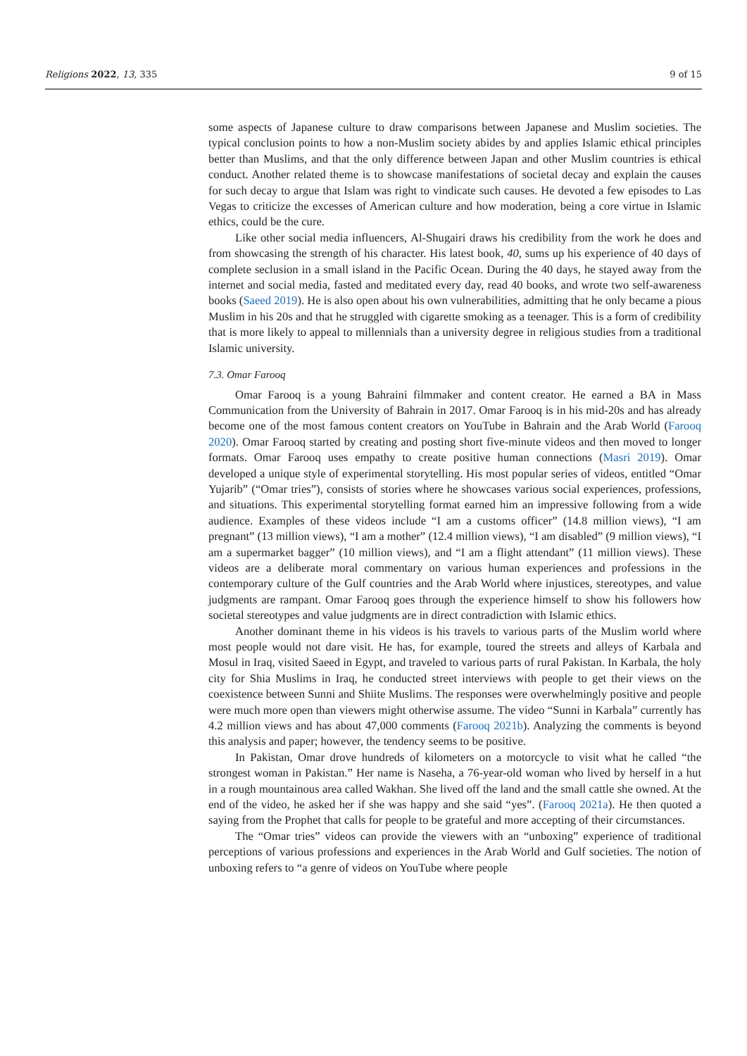Religions 2022, 13, 335 9 of 15
some aspects of Japanese culture to draw comparisons between Japanese and Muslim societies. The typical conclusion points to how a non-Muslim society abides by and applies Islamic ethical principles better than Muslims, and that the only difference between Japan and other Muslim countries is ethical conduct. Another related theme is to showcase manifestations of societal decay and explain the causes for such decay to argue that Islam was right to vindicate such causes. He devoted a few episodes to Las Vegas to criticize the excesses of American culture and how moderation, being a core virtue in Islamic ethics, could be the cure.
Like other social media influencers, Al-Shugairi draws his credibility from the work he does and from showcasing the strength of his character. His latest book, 40, sums up his experience of 40 days of complete seclusion in a small island in the Pacific Ocean. During the 40 days, he stayed away from the internet and social media, fasted and meditated every day, read 40 books, and wrote two self-awareness books (Saeed 2019). He is also open about his own vulnerabilities, admitting that he only became a pious Muslim in his 20s and that he struggled with cigarette smoking as a teenager. This is a form of credibility that is more likely to appeal to millennials than a university degree in religious studies from a traditional Islamic university.
7.3. Omar Farooq
Omar Farooq is a young Bahraini filmmaker and content creator. He earned a BA in Mass Communication from the University of Bahrain in 2017. Omar Farooq is in his mid-20s and has already become one of the most famous content creators on YouTube in Bahrain and the Arab World (Farooq 2020). Omar Farooq started by creating and posting short five-minute videos and then moved to longer formats. Omar Farooq uses empathy to create positive human connections (Masri 2019). Omar developed a unique style of experimental storytelling. His most popular series of videos, entitled “Omar Yujarib” (“Omar tries”), consists of stories where he showcases various social experiences, professions, and situations. This experimental storytelling format earned him an impressive following from a wide audience. Examples of these videos include “I am a customs officer” (14.8 million views), “I am pregnant” (13 million views), “I am a mother” (12.4 million views), “I am disabled” (9 million views), “I am a supermarket bagger” (10 million views), and “I am a flight attendant” (11 million views). These videos are a deliberate moral commentary on various human experiences and professions in the contemporary culture of the Gulf countries and the Arab World where injustices, stereotypes, and value judgments are rampant. Omar Farooq goes through the experience himself to show his followers how societal stereotypes and value judgments are in direct contradiction with Islamic ethics.
Another dominant theme in his videos is his travels to various parts of the Muslim world where most people would not dare visit. He has, for example, toured the streets and alleys of Karbala and Mosul in Iraq, visited Saeed in Egypt, and traveled to various parts of rural Pakistan. In Karbala, the holy city for Shia Muslims in Iraq, he conducted street interviews with people to get their views on the coexistence between Sunni and Shiite Muslims. The responses were overwhelmingly positive and people were much more open than viewers might otherwise assume. The video “Sunni in Karbala” currently has 4.2 million views and has about 47,000 comments (Farooq 2021b). Analyzing the comments is beyond this analysis and paper; however, the tendency seems to be positive.
In Pakistan, Omar drove hundreds of kilometers on a motorcycle to visit what he called “the strongest woman in Pakistan.” Her name is Naseha, a 76-year-old woman who lived by herself in a hut in a rough mountainous area called Wakhan. She lived off the land and the small cattle she owned. At the end of the video, he asked her if she was happy and she said “yes”. (Farooq 2021a). He then quoted a saying from the Prophet that calls for people to be grateful and more accepting of their circumstances.
The “Omar tries” videos can provide the viewers with an “unboxing” experience of traditional perceptions of various professions and experiences in the Arab World and Gulf societies. The notion of unboxing refers to “a genre of videos on YouTube where people